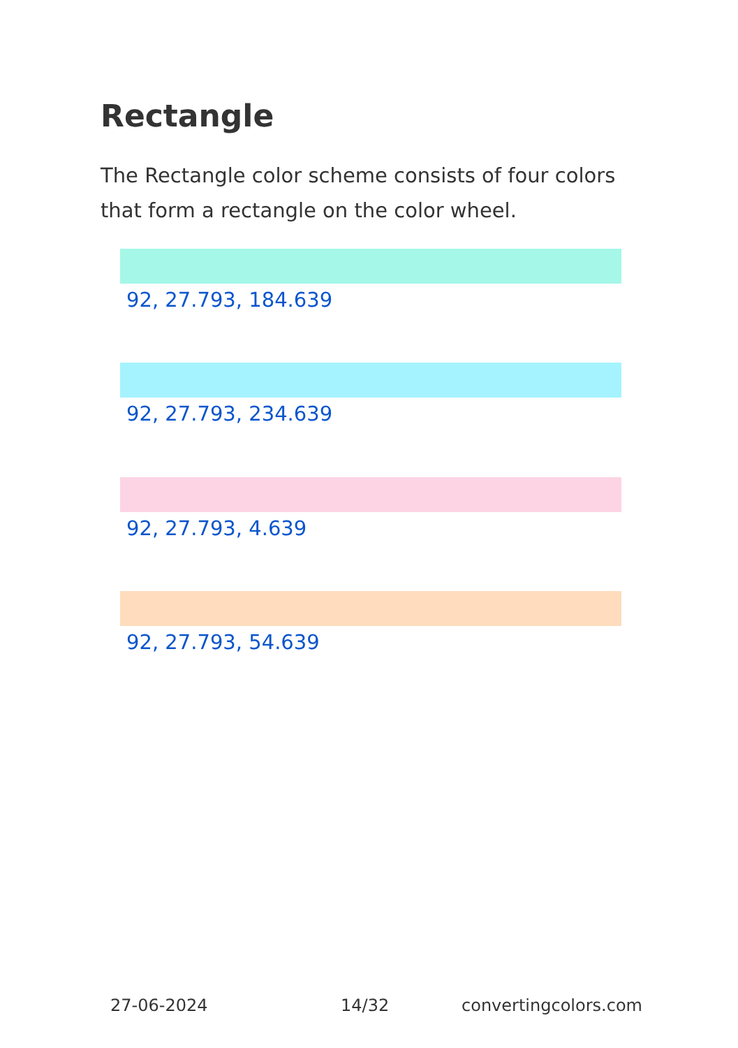Rectangle
The Rectangle color scheme consists of four colors that form a rectangle on the color wheel.
92, 27.793, 184.639
92, 27.793, 234.639
92, 27.793, 4.639
92, 27.793, 54.639
27-06-2024 14/32 convertingcolors.com